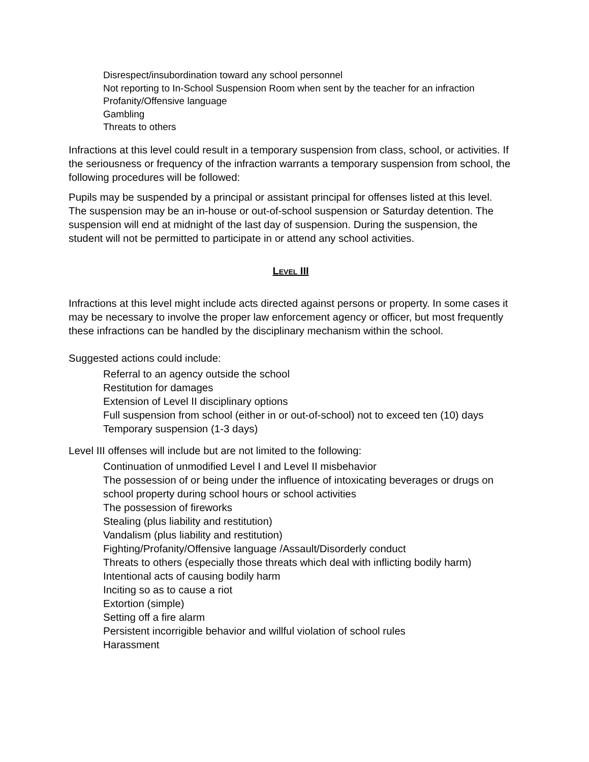Disrespect/insubordination toward any school personnel
Not reporting to In-School Suspension Room when sent by the teacher for an infraction
Profanity/Offensive language
Gambling
Threats to others
Infractions at this level could result in a temporary suspension from class, school, or activities. If the seriousness or frequency of the infraction warrants a temporary suspension from school, the following procedures will be followed:
Pupils may be suspended by a principal or assistant principal for offenses listed at this level. The suspension may be an in-house or out-of-school suspension or Saturday detention. The suspension will end at midnight of the last day of suspension. During the suspension, the student will not be permitted to participate in or attend any school activities.
LEVEL III
Infractions at this level might include acts directed against persons or property. In some cases it may be necessary to involve the proper law enforcement agency or officer, but most frequently these infractions can be handled by the disciplinary mechanism within the school.
Suggested actions could include:
Referral to an agency outside the school
Restitution for damages
Extension of Level II disciplinary options
Full suspension from school (either in or out-of-school) not to exceed ten (10) days
Temporary suspension (1-3 days)
Level III offenses will include but are not limited to the following:
Continuation of unmodified Level I and Level II misbehavior
The possession of or being under the influence of intoxicating beverages or drugs on school property during school hours or school activities
The possession of fireworks
Stealing (plus liability and restitution)
Vandalism (plus liability and restitution)
Fighting/Profanity/Offensive language /Assault/Disorderly conduct
Threats to others (especially those threats which deal with inflicting bodily harm)
Intentional acts of causing bodily harm
Inciting so as to cause a riot
Extortion (simple)
Setting off a fire alarm
Persistent incorrigible behavior and willful violation of school rules
Harassment